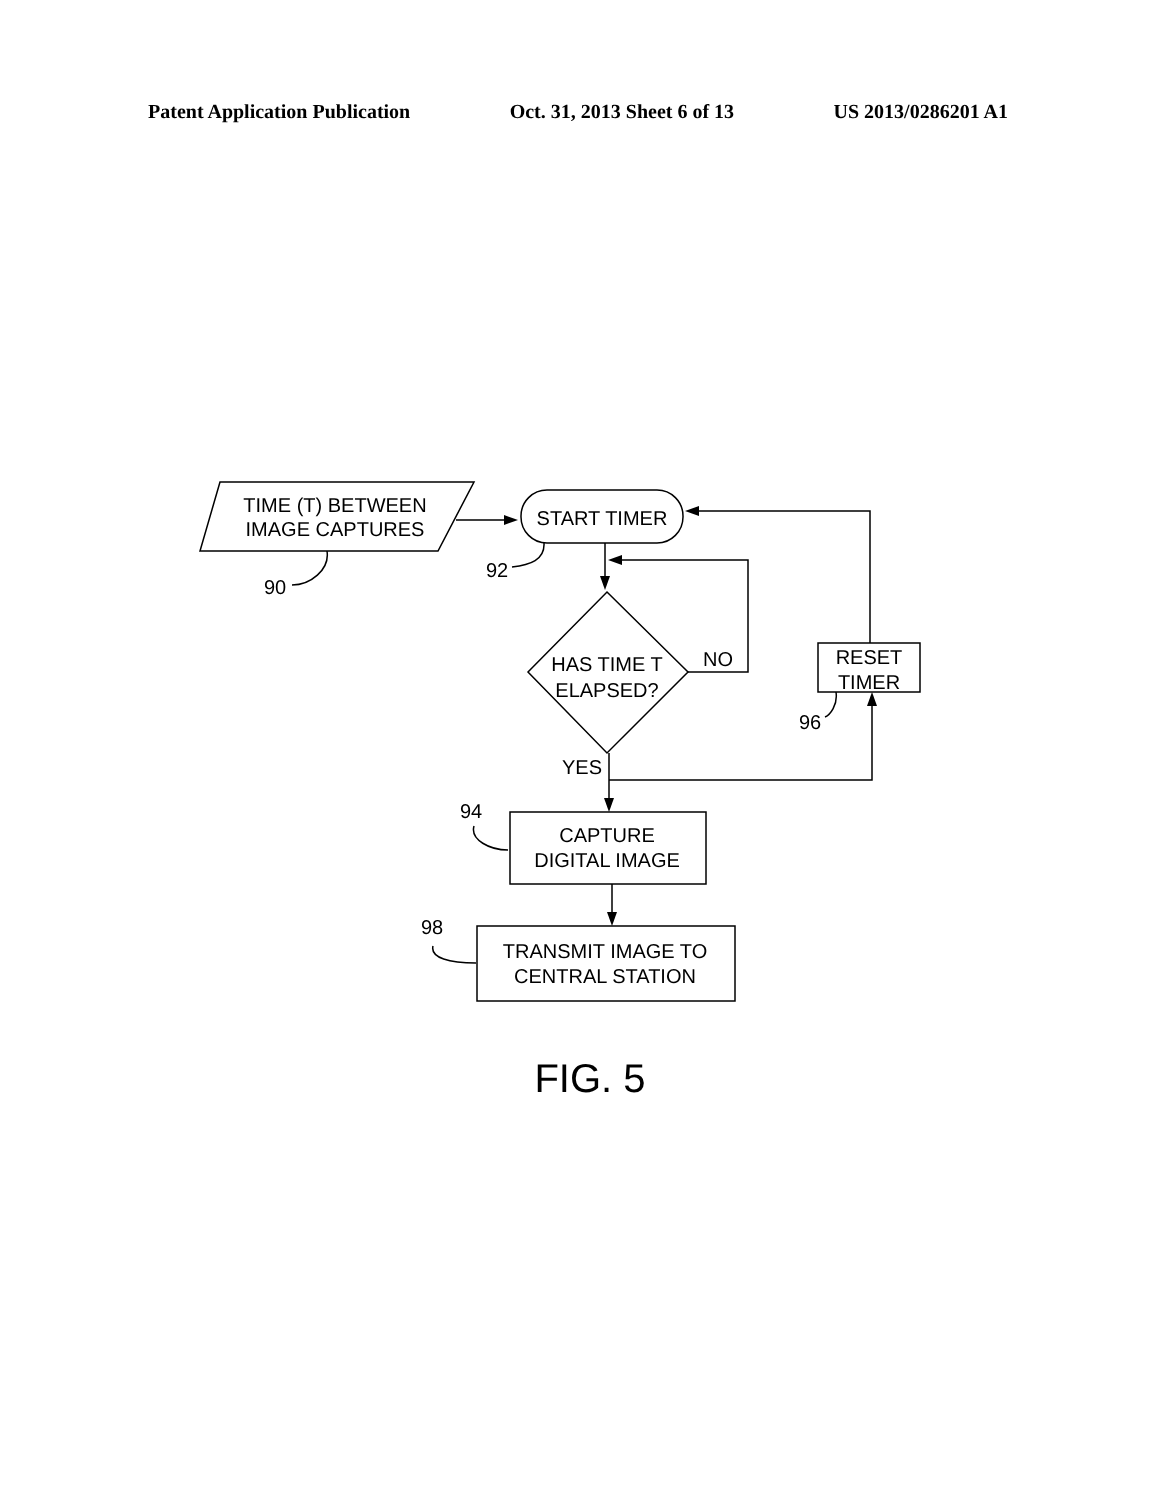Patent Application Publication Oct. 31, 2013 Sheet 6 of 13 US 2013/0286201 A1
TIME (T) BETWEEN
IMAGE CAPTURES
START TIMER
HAS TIME T
ELAPSED?
NO
RESET
TIMER
YES
CAPTURE
DIGITAL IMAGE
TRANSMIT IMAGE TO
CENTRAL STATION
90
92
96
94
98
FIG. 5